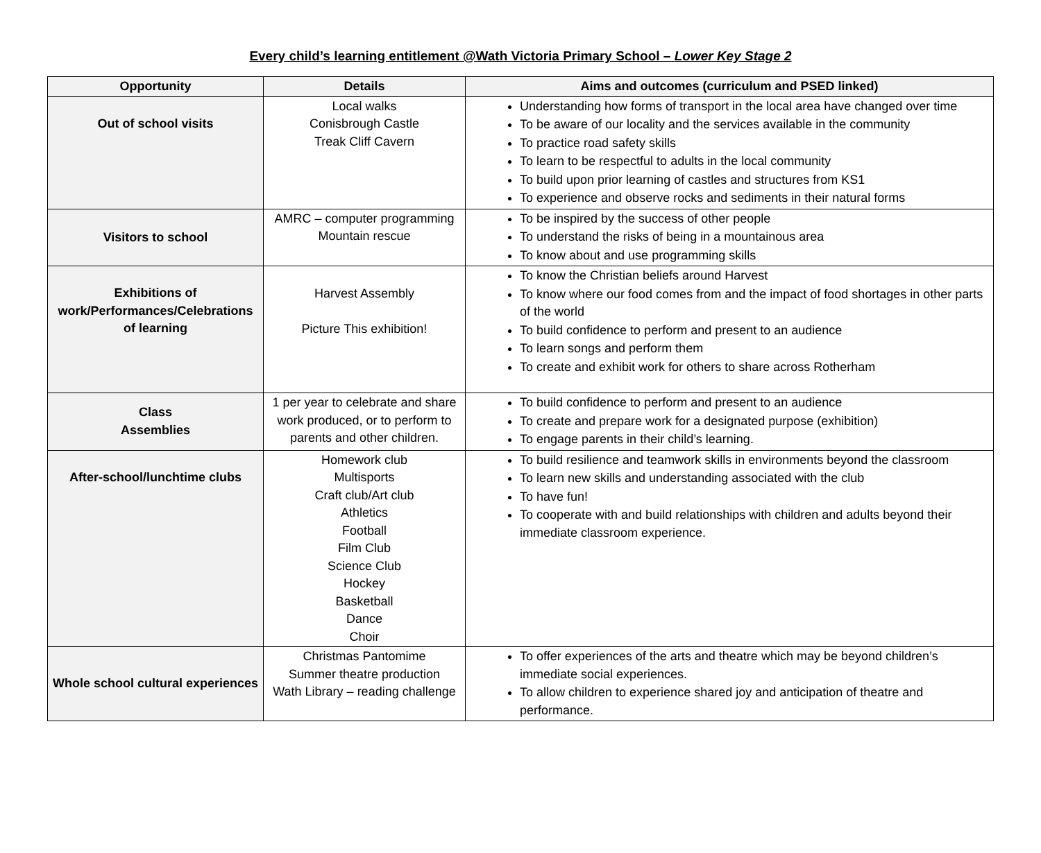Every child’s learning entitlement @Wath Victoria Primary School – Lower Key Stage 2
| Opportunity | Details | Aims and outcomes (curriculum and PSED linked) |
| --- | --- | --- |
| Out of school visits | Local walks Conisbrough Castle Treak Cliff Cavern | Understanding how forms of transport in the local area have changed over time To be aware of our locality and the services available in the community To practice road safety skills To learn to be respectful to adults in the local community To build upon prior learning of castles and structures from KS1 To experience and observe rocks and sediments in their natural forms |
| Visitors to school | AMRC – computer programming Mountain rescue | To be inspired by the success of other people To understand the risks of being in a mountainous area To know about and use programming skills |
| Exhibitions of work/Performances/Celebrations of learning | Harvest Assembly Picture This exhibition! | To know the Christian beliefs around Harvest To know where our food comes from and the impact of food shortages in other parts of the world To build confidence to perform and present to an audience To learn songs and perform them To create and exhibit work for others to share across Rotherham |
| Class Assemblies | 1 per year to celebrate and share work produced, or to perform to parents and other children. | To build confidence to perform and present to an audience To create and prepare work for a designated purpose (exhibition) To engage parents in their child’s learning. |
| After-school/lunchtime clubs | Homework club Multisports Craft club/Art club Athletics Football Film Club Science Club Hockey Basketball Dance Choir | To build resilience and teamwork skills in environments beyond the classroom To learn new skills and understanding associated with the club To have fun! To cooperate with and build relationships with children and adults beyond their immediate classroom experience. |
| Whole school cultural experiences | Christmas Pantomime Summer theatre production Wath Library – reading challenge | To offer experiences of the arts and theatre which may be beyond children’s immediate social experiences. To allow children to experience shared joy and anticipation of theatre and performance. |